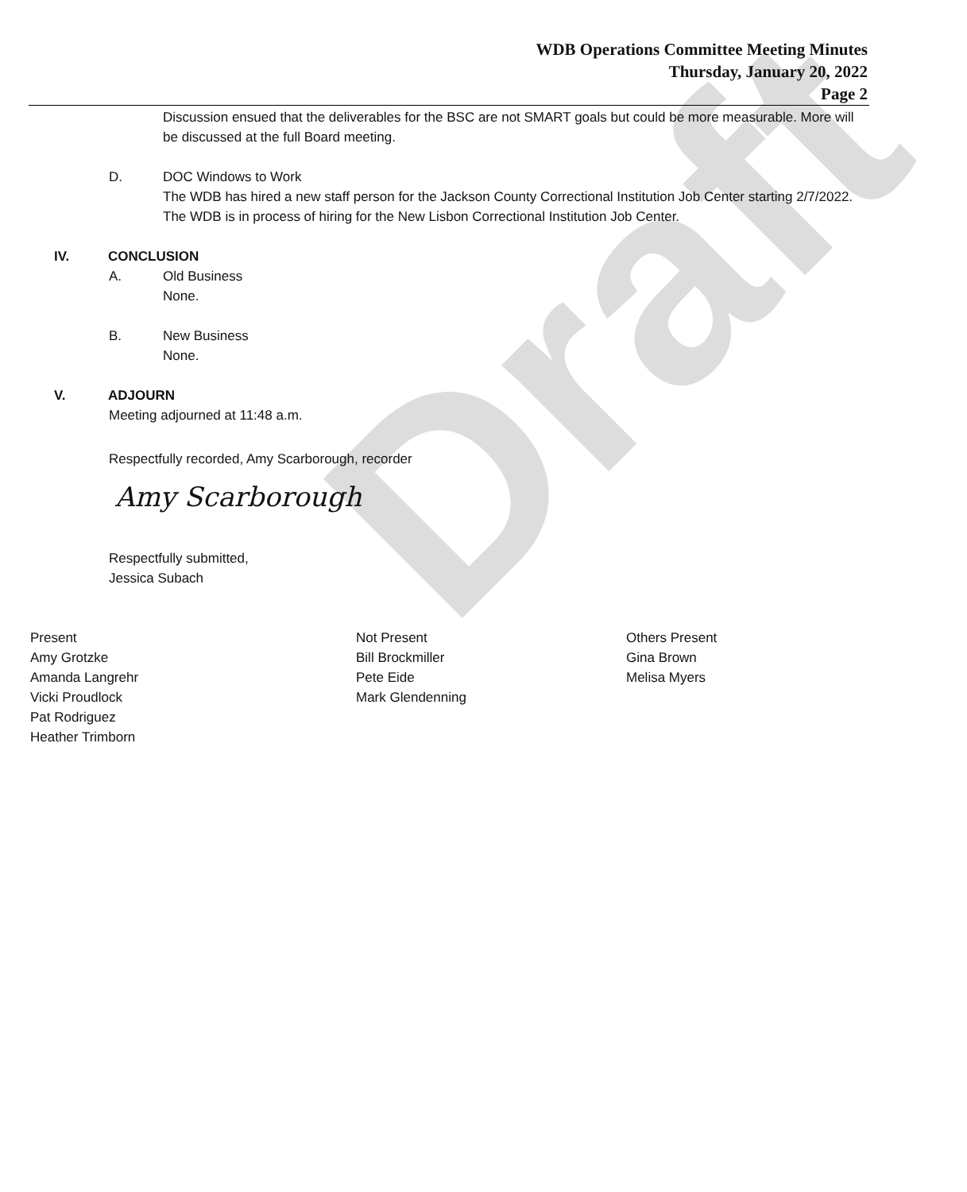Draft
WDB Operations Committee Meeting Minutes
Thursday, January 20, 2022
Page 2
Discussion ensued that the deliverables for the BSC are not SMART goals but could be more measurable. More will be discussed at the full Board meeting.
D. DOC Windows to Work
The WDB has hired a new staff person for the Jackson County Correctional Institution Job Center starting 2/7/2022.
The WDB is in process of hiring for the New Lisbon Correctional Institution Job Center.
IV. CONCLUSION
A. Old Business
None.
B. New Business
None.
V. ADJOURN
Meeting adjourned at 11:48 a.m.
Respectfully recorded, Amy Scarborough, recorder
Amy Scarborough
Respectfully submitted,
Jessica Subach
Present
Amy Grotzke
Amanda Langrehr
Vicki Proudlock
Pat Rodriguez
Heather Trimborn
Not Present
Bill Brockmiller
Pete Eide
Mark Glendenning
Others Present
Gina Brown
Melisa Myers